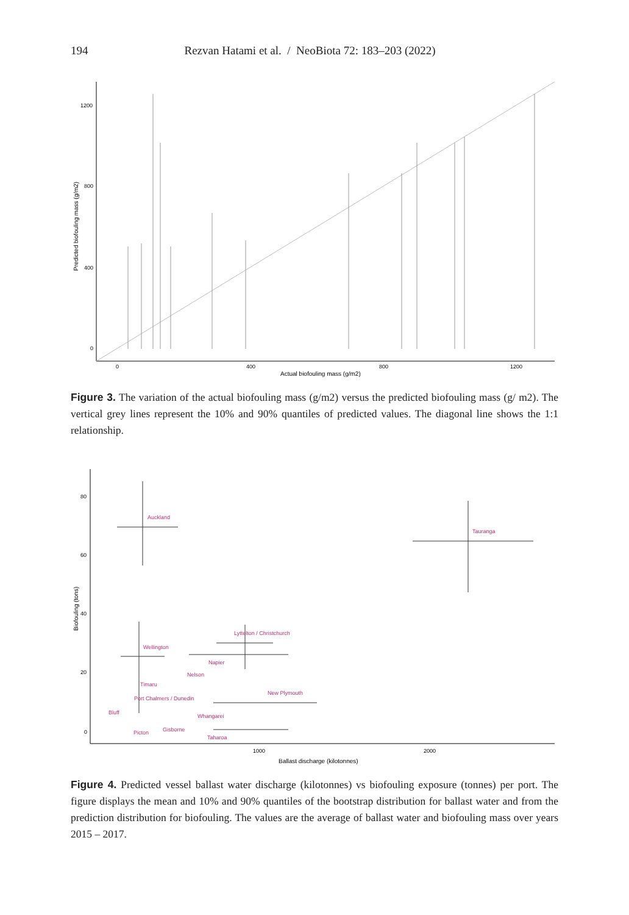194 Rezvan Hatami et al. / NeoBiota 72: 183–203 (2022)
1200
800
400
0
0
400
800
1200
Actual biofouling mass (g/m2)
Predicted biofouling mass (g/m2)
Figure 3. The variation of the actual biofouling mass (g/m2) versus the predicted biofouling mass (g/ m2). The vertical grey lines represent the 10% and 90% quantiles of predicted values. The diagonal line shows the 1:1 relationship.
80
60
40
20
0
1000
2000
Ballast discharge (kilotonnes)
Biofouling (tons)
Auckland
Tauranga
Lyttelton / Christchurch
Wellington
Napier
Nelson
Timaru
New Plymouth
Port Chalmers / Dunedin
Bluff
Whangarei
Gisborne
Picton
Taharoa
Figure 4. Predicted vessel ballast water discharge (kilotonnes) vs biofouling exposure (tonnes) per port. The figure displays the mean and 10% and 90% quantiles of the bootstrap distribution for ballast water and from the prediction distribution for biofouling. The values are the average of ballast water and biofouling mass over years 2015 – 2017.